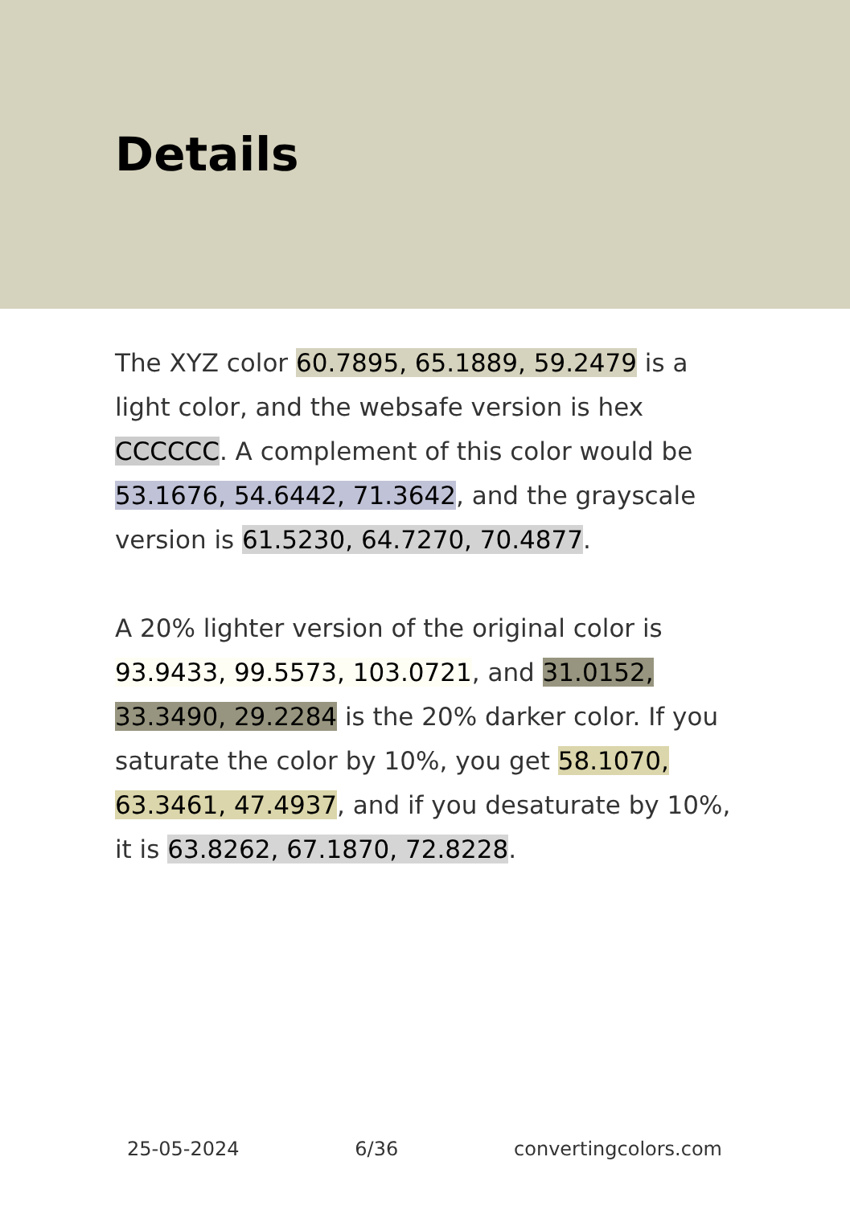Details
The XYZ color 60.7895, 65.1889, 59.2479 is a light color, and the websafe version is hex CCCCCC. A complement of this color would be 53.1676, 54.6442, 71.3642, and the grayscale version is 61.5230, 64.7270, 70.4877.
A 20% lighter version of the original color is 93.9433, 99.5573, 103.0721, and 31.0152, 33.3490, 29.2284 is the 20% darker color. If you saturate the color by 10%, you get 58.1070, 63.3461, 47.4937, and if you desaturate by 10%, it is 63.8262, 67.1870, 72.8228.
25-05-2024 6/36 convertingcolors.com